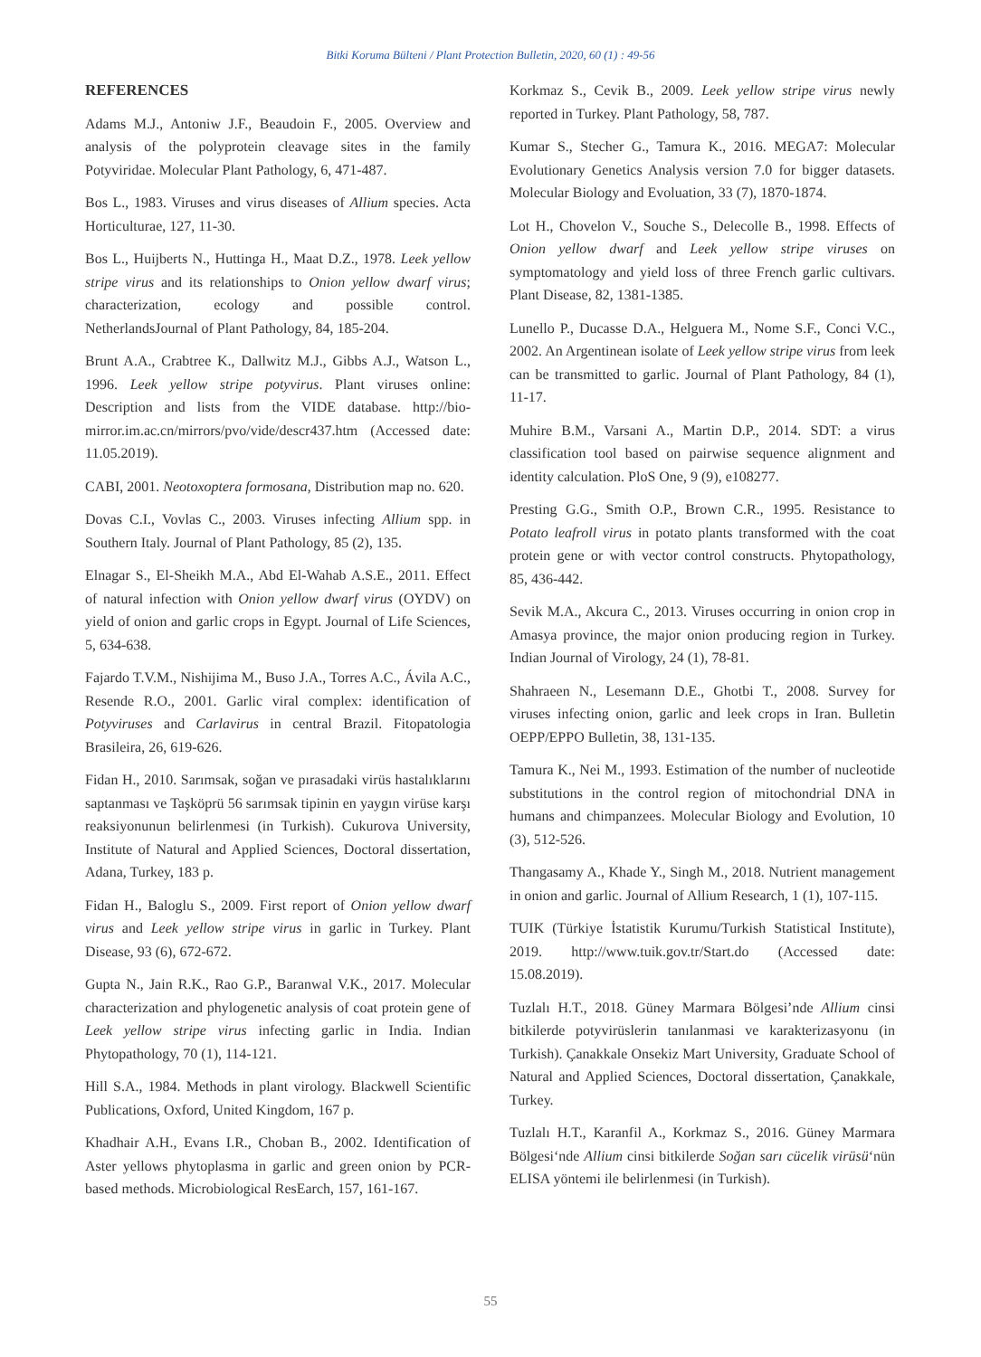Bitki Koruma Bülteni / Plant Protection Bulletin, 2020, 60 (1) : 49-56
REFERENCES
Adams M.J., Antoniw J.F., Beaudoin F., 2005. Overview and analysis of the polyprotein cleavage sites in the family Potyviridae. Molecular Plant Pathology, 6, 471-487.
Bos L., 1983. Viruses and virus diseases of Allium species. Acta Horticulturae, 127, 11-30.
Bos L., Huijberts N., Huttinga H., Maat D.Z., 1978. Leek yellow stripe virus and its relationships to Onion yellow dwarf virus; characterization, ecology and possible control. NetherlandsJournal of Plant Pathology, 84, 185-204.
Brunt A.A., Crabtree K., Dallwitz M.J., Gibbs A.J., Watson L., 1996. Leek yellow stripe potyvirus. Plant viruses online: Description and lists from the VIDE database. http://bio-mirror.im.ac.cn/mirrors/pvo/vide/descr437.htm (Accessed date: 11.05.2019).
CABI, 2001. Neotoxoptera formosana, Distribution map no. 620.
Dovas C.I., Vovlas C., 2003. Viruses infecting Allium spp. in Southern Italy. Journal of Plant Pathology, 85 (2), 135.
Elnagar S., El-Sheikh M.A., Abd El-Wahab A.S.E., 2011. Effect of natural infection with Onion yellow dwarf virus (OYDV) on yield of onion and garlic crops in Egypt. Journal of Life Sciences, 5, 634-638.
Fajardo T.V.M., Nishijima M., Buso J.A., Torres A.C., Ávila A.C., Resende R.O., 2001. Garlic viral complex: identification of Potyviruses and Carlavirus in central Brazil. Fitopatologia Brasileira, 26, 619-626.
Fidan H., 2010. Sarımsak, soğan ve pırasadaki virüs hastalıklarını saptanması ve Taşköprü 56 sarımsak tipinin en yaygın virüse karşı reaksiyonunun belirlenmesi (in Turkish). Cukurova University, Institute of Natural and Applied Sciences, Doctoral dissertation, Adana, Turkey, 183 p.
Fidan H., Baloglu S., 2009. First report of Onion yellow dwarf virus and Leek yellow stripe virus in garlic in Turkey. Plant Disease, 93 (6), 672-672.
Gupta N., Jain R.K., Rao G.P., Baranwal V.K., 2017. Molecular characterization and phylogenetic analysis of coat protein gene of Leek yellow stripe virus infecting garlic in India. Indian Phytopathology, 70 (1), 114-121.
Hill S.A., 1984. Methods in plant virology. Blackwell Scientific Publications, Oxford, United Kingdom, 167 p.
Khadhair A.H., Evans I.R., Choban B., 2002. Identification of Aster yellows phytoplasma in garlic and green onion by PCR-based methods. Microbiological ResEarch, 157, 161-167.
Korkmaz S., Cevik B., 2009. Leek yellow stripe virus newly reported in Turkey. Plant Pathology, 58, 787.
Kumar S., Stecher G., Tamura K., 2016. MEGA7: Molecular Evolutionary Genetics Analysis version 7.0 for bigger datasets. Molecular Biology and Evoluation, 33 (7), 1870-1874.
Lot H., Chovelon V., Souche S., Delecolle B., 1998. Effects of Onion yellow dwarf and Leek yellow stripe viruses on symptomatology and yield loss of three French garlic cultivars. Plant Disease, 82, 1381-1385.
Lunello P., Ducasse D.A., Helguera M., Nome S.F., Conci V.C., 2002. An Argentinean isolate of Leek yellow stripe virus from leek can be transmitted to garlic. Journal of Plant Pathology, 84 (1), 11-17.
Muhire B.M., Varsani A., Martin D.P., 2014. SDT: a virus classification tool based on pairwise sequence alignment and identity calculation. PloS One, 9 (9), e108277.
Presting G.G., Smith O.P., Brown C.R., 1995. Resistance to Potato leafroll virus in potato plants transformed with the coat protein gene or with vector control constructs. Phytopathology, 85, 436-442.
Sevik M.A., Akcura C., 2013. Viruses occurring in onion crop in Amasya province, the major onion producing region in Turkey. Indian Journal of Virology, 24 (1), 78-81.
Shahraeen N., Lesemann D.E., Ghotbi T., 2008. Survey for viruses infecting onion, garlic and leek crops in Iran. Bulletin OEPP/EPPO Bulletin, 38, 131-135.
Tamura K., Nei M., 1993. Estimation of the number of nucleotide substitutions in the control region of mitochondrial DNA in humans and chimpanzees. Molecular Biology and Evolution, 10 (3), 512-526.
Thangasamy A., Khade Y., Singh M., 2018. Nutrient management in onion and garlic. Journal of Allium Research, 1 (1), 107-115.
TUIK (Türkiye İstatistik Kurumu/Turkish Statistical Institute), 2019. http://www.tuik.gov.tr/Start.do (Accessed date: 15.08.2019).
Tuzlalı H.T., 2018. Güney Marmara Bölgesi’nde Allium cinsi bitkilerde potyvirüslerin tanılanmasi ve karakterizasyonu (in Turkish). Çanakkale Onsekiz Mart University, Graduate School of Natural and Applied Sciences, Doctoral dissertation, Çanakkale, Turkey.
Tuzlalı H.T., Karanfil A., Korkmaz S., 2016. Güney Marmara Bölgesi‘nde Allium cinsi bitkilerde Soğan sarı cücelik virüsü‘nün ELISA yöntemi ile belirlenmesi (in Turkish).
55